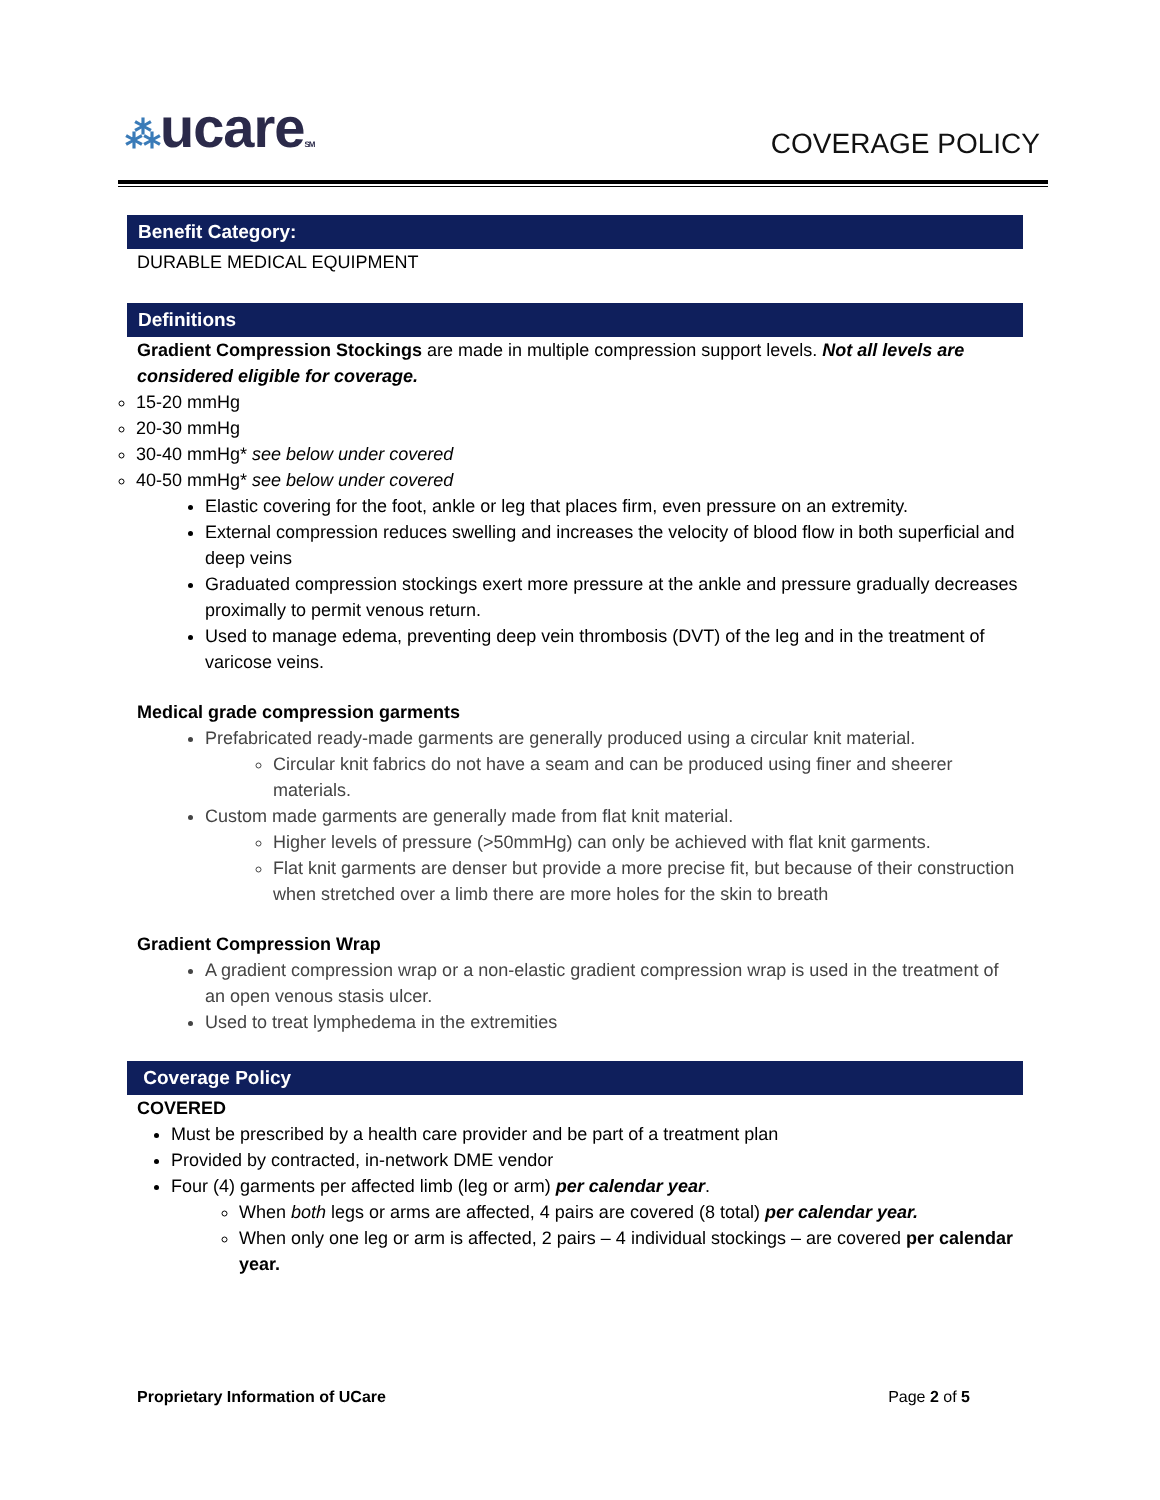⁂ucareSM
COVERAGE POLICY
Benefit Category:
DURABLE MEDICAL EQUIPMENT
Definitions
Gradient Compression Stockings are made in multiple compression support levels. Not all levels are considered eligible for coverage.
15-20 mmHg
20-30 mmHg
30-40 mmHg* see below under covered
40-50 mmHg* see below under covered
Elastic covering for the foot, ankle or leg that places firm, even pressure on an extremity.
External compression reduces swelling and increases the velocity of blood flow in both superficial and deep veins
Graduated compression stockings exert more pressure at the ankle and pressure gradually decreases proximally to permit venous return.
Used to manage edema, preventing deep vein thrombosis (DVT) of the leg and in the treatment of varicose veins.
Medical grade compression garments
Prefabricated ready-made garments are generally produced using a circular knit material.
Circular knit fabrics do not have a seam and can be produced using finer and sheerer materials.
Custom made garments are generally made from flat knit material.
Higher levels of pressure (>50mmHg) can only be achieved with flat knit garments.
Flat knit garments are denser but provide a more precise fit, but because of their construction when stretched over a limb there are more holes for the skin to breath
Gradient Compression Wrap
A gradient compression wrap or a non-elastic gradient compression wrap is used in the treatment of an open venous stasis ulcer.
Used to treat lymphedema in the extremities
Coverage Policy
COVERED
Must be prescribed by a health care provider and be part of a treatment plan
Provided by contracted, in-network DME vendor
Four (4) garments per affected limb (leg or arm) per calendar year.
When both legs or arms are affected, 4 pairs are covered (8 total) per calendar year.
When only one leg or arm is affected, 2 pairs – 4 individual stockings – are covered per calendar year.
Proprietary Information of UCare Page 2 of 5